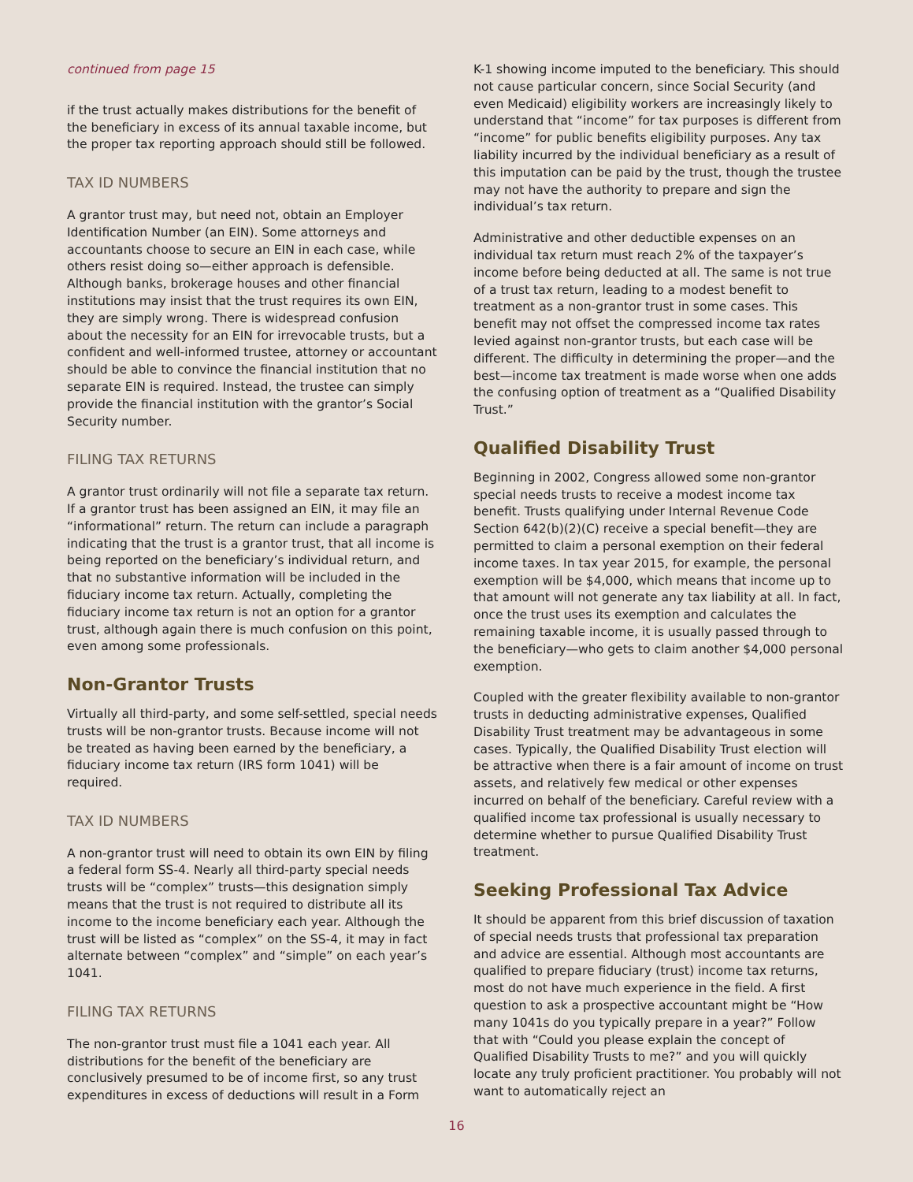continued from page 15
if the trust actually makes distributions for the benefit of the beneficiary in excess of its annual taxable income, but the proper tax reporting approach should still be followed.
TAX ID NUMBERS
A grantor trust may, but need not, obtain an Employer Identification Number (an EIN). Some attorneys and accountants choose to secure an EIN in each case, while others resist doing so—either approach is defensible. Although banks, brokerage houses and other financial institutions may insist that the trust requires its own EIN, they are simply wrong. There is widespread confusion about the necessity for an EIN for irrevocable trusts, but a confident and well-informed trustee, attorney or accountant should be able to convince the financial institution that no separate EIN is required. Instead, the trustee can simply provide the financial institution with the grantor’s Social Security number.
FILING TAX RETURNS
A grantor trust ordinarily will not file a separate tax return. If a grantor trust has been assigned an EIN, it may file an “informational” return. The return can include a paragraph indicating that the trust is a grantor trust, that all income is being reported on the beneficiary’s individual return, and that no substantive information will be included in the fiduciary income tax return. Actually, completing the fiduciary income tax return is not an option for a grantor trust, although again there is much confusion on this point, even among some professionals.
Non-Grantor Trusts
Virtually all third-party, and some self-settled, special needs trusts will be non-grantor trusts. Because income will not be treated as having been earned by the beneficiary, a fiduciary income tax return (IRS form 1041) will be required.
TAX ID NUMBERS
A non-grantor trust will need to obtain its own EIN by filing a federal form SS-4. Nearly all third-party special needs trusts will be “complex” trusts—this designation simply means that the trust is not required to distribute all its income to the income beneficiary each year. Although the trust will be listed as “complex” on the SS-4, it may in fact alternate between “complex” and “simple” on each year’s 1041.
FILING TAX RETURNS
The non-grantor trust must file a 1041 each year. All distributions for the benefit of the beneficiary are conclusively presumed to be of income first, so any trust expenditures in excess of deductions will result in a Form
K-1 showing income imputed to the beneficiary. This should not cause particular concern, since Social Security (and even Medicaid) eligibility workers are increasingly likely to understand that “income” for tax purposes is different from “income” for public benefits eligibility purposes. Any tax liability incurred by the individual beneficiary as a result of this imputation can be paid by the trust, though the trustee may not have the authority to prepare and sign the individual’s tax return.
Administrative and other deductible expenses on an individual tax return must reach 2% of the taxpayer’s income before being deducted at all. The same is not true of a trust tax return, leading to a modest benefit to treatment as a non-grantor trust in some cases. This benefit may not offset the compressed income tax rates levied against non-grantor trusts, but each case will be different. The difficulty in determining the proper—and the best—income tax treatment is made worse when one adds the confusing option of treatment as a “Qualified Disability Trust.”
Qualified Disability Trust
Beginning in 2002, Congress allowed some non-grantor special needs trusts to receive a modest income tax benefit. Trusts qualifying under Internal Revenue Code Section 642(b)(2)(C) receive a special benefit—they are permitted to claim a personal exemption on their federal income taxes. In tax year 2015, for example, the personal exemption will be $4,000, which means that income up to that amount will not generate any tax liability at all. In fact, once the trust uses its exemption and calculates the remaining taxable income, it is usually passed through to the beneficiary—who gets to claim another $4,000 personal exemption.
Coupled with the greater flexibility available to non-grantor trusts in deducting administrative expenses, Qualified Disability Trust treatment may be advantageous in some cases. Typically, the Qualified Disability Trust election will be attractive when there is a fair amount of income on trust assets, and relatively few medical or other expenses incurred on behalf of the beneficiary. Careful review with a qualified income tax professional is usually necessary to determine whether to pursue Qualified Disability Trust treatment.
Seeking Professional Tax Advice
It should be apparent from this brief discussion of taxation of special needs trusts that professional tax preparation and advice are essential. Although most accountants are qualified to prepare fiduciary (trust) income tax returns, most do not have much experience in the field. A first question to ask a prospective accountant might be “How many 1041s do you typically prepare in a year?” Follow that with “Could you please explain the concept of Qualified Disability Trusts to me?” and you will quickly locate any truly proficient practitioner. You probably will not want to automatically reject an
16